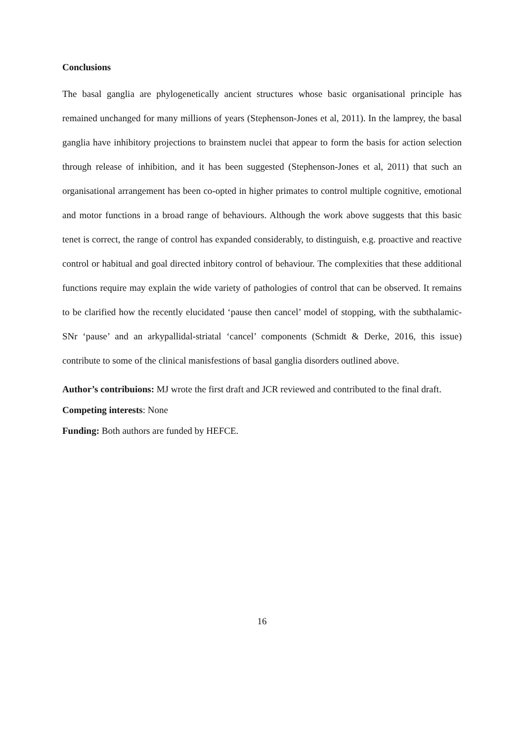Conclusions
The basal ganglia are phylogenetically ancient structures whose basic organisational principle has remained unchanged for many millions of years (Stephenson-Jones et al, 2011). In the lamprey, the basal ganglia have inhibitory projections to brainstem nuclei that appear to form the basis for action selection through release of inhibition, and it has been suggested (Stephenson-Jones et al, 2011) that such an organisational arrangement has been co-opted in higher primates to control multiple cognitive, emotional and motor functions in a broad range of behaviours. Although the work above suggests that this basic tenet is correct, the range of control has expanded considerably, to distinguish, e.g. proactive and reactive control or habitual and goal directed inbitory control of behaviour. The complexities that these additional functions require may explain the wide variety of pathologies of control that can be observed. It remains to be clarified how the recently elucidated ‘pause then cancel’ model of stopping, with the subthalamic-SNr ‘pause’ and an arkypallidal-striatal ‘cancel’ components (Schmidt & Derke, 2016, this issue) contribute to some of the clinical manisfestions of basal ganglia disorders outlined above.
Author’s contribuions: MJ wrote the first draft and JCR reviewed and contributed to the final draft.
Competing interests: None
Funding: Both authors are funded by HEFCE.
16